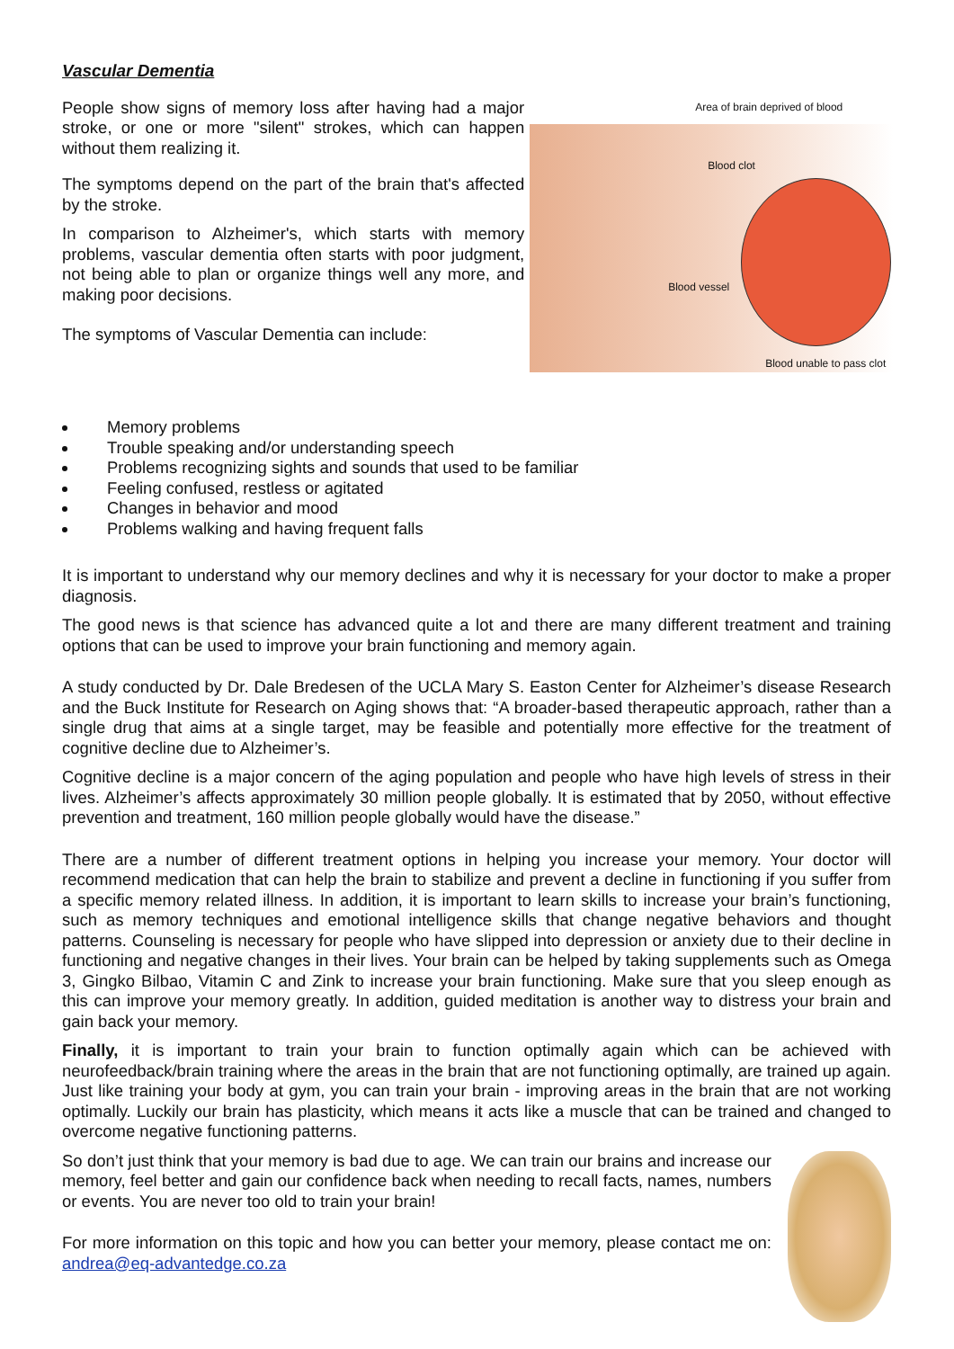Vascular Dementia
People show signs of memory loss after having had a major stroke, or one or more "silent" strokes, which can happen without them realizing it.
The symptoms depend on the part of the brain that's affected by the stroke.
In comparison to Alzheimer's, which starts with memory problems, vascular dementia often starts with poor judgment, not being able to plan or organize things well any more, and making poor decisions.
The symptoms of Vascular Dementia can include:
Area of brain deprived of blood
Blood clot
Blood vessel
Blood unable to pass clot
Memory problems
Trouble speaking and/or understanding speech
Problems recognizing sights and sounds that used to be familiar
Feeling confused, restless or agitated
Changes in behavior and mood
Problems walking and having frequent falls
It is important to understand why our memory declines and why it is necessary for your doctor to make a proper diagnosis.
The good news is that science has advanced quite a lot and there are many different treatment and training options that can be used to improve your brain functioning and memory again.
A study conducted by Dr. Dale Bredesen of the UCLA Mary S. Easton Center for Alzheimer’s disease Research and the Buck Institute for Research on Aging shows that: “A broader-based therapeutic approach, rather than a single drug that aims at a single target, may be feasible and potentially more effective for the treatment of cognitive decline due to Alzheimer’s.
Cognitive decline is a major concern of the aging population and people who have high levels of stress in their lives. Alzheimer’s affects approximately 30 million people globally. It is estimated that by 2050, without effective prevention and treatment, 160 million people globally would have the disease.”
There are a number of different treatment options in helping you increase your memory. Your doctor will recommend medication that can help the brain to stabilize and prevent a decline in functioning if you suffer from a specific memory related illness. In addition, it is important to learn skills to increase your brain’s functioning, such as memory techniques and emotional intelligence skills that change negative behaviors and thought patterns. Counseling is necessary for people who have slipped into depression or anxiety due to their decline in functioning and negative changes in their lives. Your brain can be helped by taking supplements such as Omega 3, Gingko Bilbao, Vitamin C and Zink to increase your brain functioning. Make sure that you sleep enough as this can improve your memory greatly. In addition, guided meditation is another way to distress your brain and gain back your memory.
Finally, it is important to train your brain to function optimally again which can be achieved with neurofeedback/brain training where the areas in the brain that are not functioning optimally, are trained up again. Just like training your body at gym, you can train your brain - improving areas in the brain that are not working optimally. Luckily our brain has plasticity, which means it acts like a muscle that can be trained and changed to overcome negative functioning patterns.
So don’t just think that your memory is bad due to age. We can train our brains and increase our memory, feel better and gain our confidence back when needing to recall facts, names, numbers or events. You are never too old to train your brain!
For more information on this topic and how you can better your memory, please contact me on: andrea@eq-advantedge.co.za